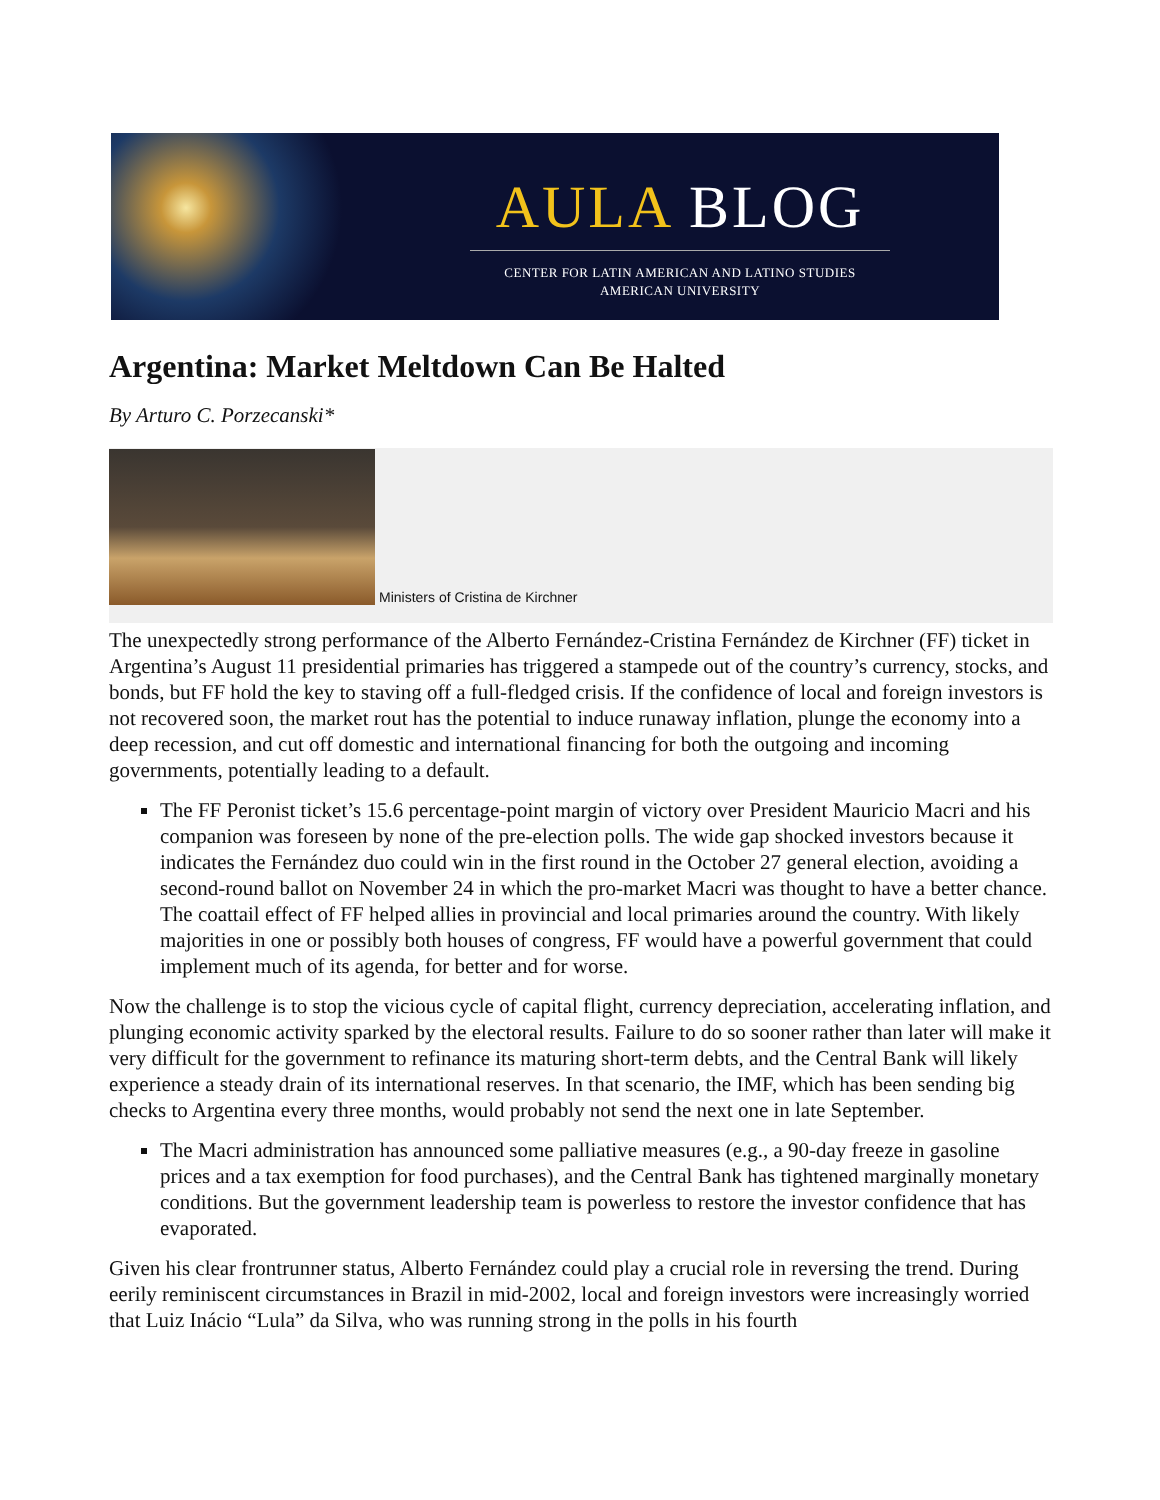AULA BLOG
CENTER FOR LATIN AMERICAN AND LATINO STUDIES
AMERICAN UNIVERSITY
Argentina: Market Meltdown Can Be Halted
By Arturo C. Porzecanski*
Ministers of Cristina de Kirchner
The unexpectedly strong performance of the Alberto Fernández-Cristina Fernández de Kirchner (FF) ticket in Argentina’s August 11 presidential primaries has triggered a stampede out of the country’s currency, stocks, and bonds, but FF hold the key to staving off a full-fledged crisis. If the confidence of local and foreign investors is not recovered soon, the market rout has the potential to induce runaway inflation, plunge the economy into a deep recession, and cut off domestic and international financing for both the outgoing and incoming governments, potentially leading to a default.
The FF Peronist ticket’s 15.6 percentage-point margin of victory over President Mauricio Macri and his companion was foreseen by none of the pre-election polls. The wide gap shocked investors because it indicates the Fernández duo could win in the first round in the October 27 general election, avoiding a second-round ballot on November 24 in which the pro-market Macri was thought to have a better chance. The coattail effect of FF helped allies in provincial and local primaries around the country. With likely majorities in one or possibly both houses of congress, FF would have a powerful government that could implement much of its agenda, for better and for worse.
Now the challenge is to stop the vicious cycle of capital flight, currency depreciation, accelerating inflation, and plunging economic activity sparked by the electoral results. Failure to do so sooner rather than later will make it very difficult for the government to refinance its maturing short-term debts, and the Central Bank will likely experience a steady drain of its international reserves. In that scenario, the IMF, which has been sending big checks to Argentina every three months, would probably not send the next one in late September.
The Macri administration has announced some palliative measures (e.g., a 90-day freeze in gasoline prices and a tax exemption for food purchases), and the Central Bank has tightened marginally monetary conditions. But the government leadership team is powerless to restore the investor confidence that has evaporated.
Given his clear frontrunner status, Alberto Fernández could play a crucial role in reversing the trend. During eerily reminiscent circumstances in Brazil in mid-2002, local and foreign investors were increasingly worried that Luiz Inácio “Lula” da Silva, who was running strong in the polls in his fourth